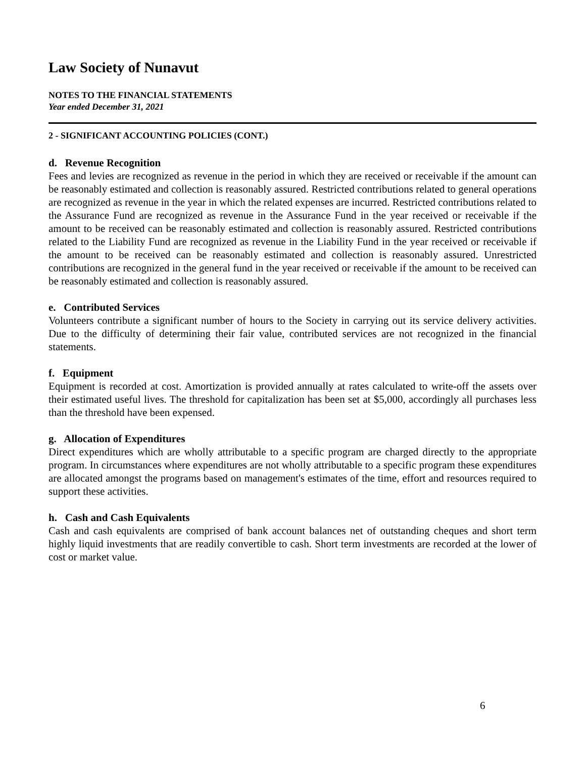Law Society of Nunavut
NOTES TO THE FINANCIAL STATEMENTS
Year ended December 31, 2021
2 - SIGNIFICANT ACCOUNTING POLICIES (CONT.)
d. Revenue Recognition
Fees and levies are recognized as revenue in the period in which they are received or receivable if the amount can be reasonably estimated and collection is reasonably assured. Restricted contributions related to general operations are recognized as revenue in the year in which the related expenses are incurred. Restricted contributions related to the Assurance Fund are recognized as revenue in the Assurance Fund in the year received or receivable if the amount to be received can be reasonably estimated and collection is reasonably assured. Restricted contributions related to the Liability Fund are recognized as revenue in the Liability Fund in the year received or receivable if the amount to be received can be reasonably estimated and collection is reasonably assured. Unrestricted contributions are recognized in the general fund in the year received or receivable if the amount to be received can be reasonably estimated and collection is reasonably assured.
e. Contributed Services
Volunteers contribute a significant number of hours to the Society in carrying out its service delivery activities. Due to the difficulty of determining their fair value, contributed services are not recognized in the financial statements.
f. Equipment
Equipment is recorded at cost. Amortization is provided annually at rates calculated to write-off the assets over their estimated useful lives. The threshold for capitalization has been set at $5,000, accordingly all purchases less than the threshold have been expensed.
g. Allocation of Expenditures
Direct expenditures which are wholly attributable to a specific program are charged directly to the appropriate program. In circumstances where expenditures are not wholly attributable to a specific program these expenditures are allocated amongst the programs based on management's estimates of the time, effort and resources required to support these activities.
h. Cash and Cash Equivalents
Cash and cash equivalents are comprised of bank account balances net of outstanding cheques and short term highly liquid investments that are readily convertible to cash. Short term investments are recorded at the lower of cost or market value.
6